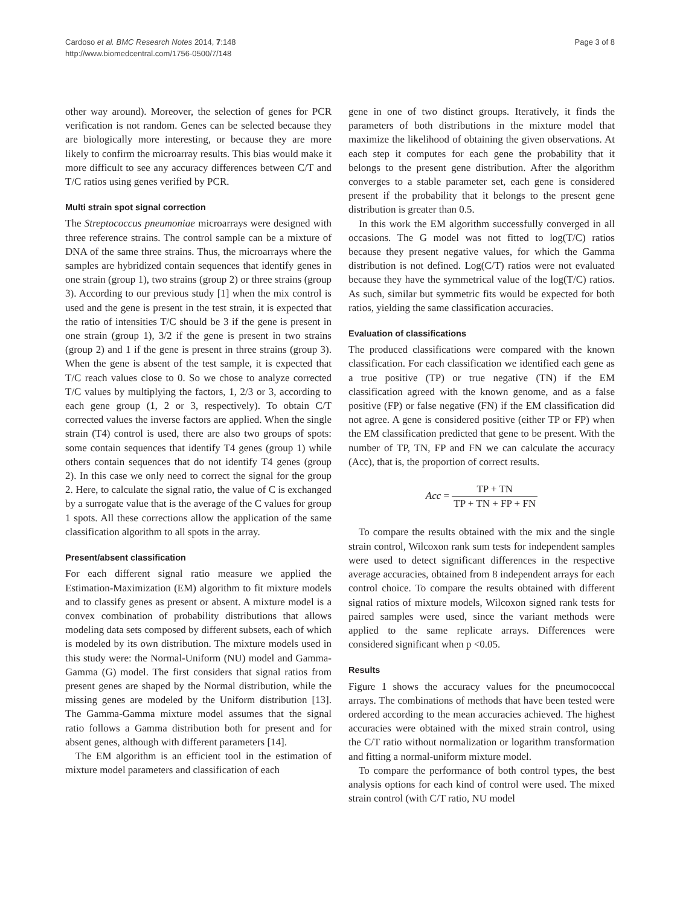Cardoso et al. BMC Research Notes 2014, 7:148
http://www.biomedcentral.com/1756-0500/7/148
Page 3 of 8
other way around). Moreover, the selection of genes for PCR verification is not random. Genes can be selected because they are biologically more interesting, or because they are more likely to confirm the microarray results. This bias would make it more difficult to see any accuracy differences between C/T and T/C ratios using genes verified by PCR.
Multi strain spot signal correction
The Streptococcus pneumoniae microarrays were designed with three reference strains. The control sample can be a mixture of DNA of the same three strains. Thus, the microarrays where the samples are hybridized contain sequences that identify genes in one strain (group 1), two strains (group 2) or three strains (group 3). According to our previous study [1] when the mix control is used and the gene is present in the test strain, it is expected that the ratio of intensities T/C should be 3 if the gene is present in one strain (group 1), 3/2 if the gene is present in two strains (group 2) and 1 if the gene is present in three strains (group 3). When the gene is absent of the test sample, it is expected that T/C reach values close to 0. So we chose to analyze corrected T/C values by multiplying the factors, 1, 2/3 or 3, according to each gene group (1, 2 or 3, respectively). To obtain C/T corrected values the inverse factors are applied. When the single strain (T4) control is used, there are also two groups of spots: some contain sequences that identify T4 genes (group 1) while others contain sequences that do not identify T4 genes (group 2). In this case we only need to correct the signal for the group 2. Here, to calculate the signal ratio, the value of C is exchanged by a surrogate value that is the average of the C values for group 1 spots. All these corrections allow the application of the same classification algorithm to all spots in the array.
Present/absent classification
For each different signal ratio measure we applied the Estimation-Maximization (EM) algorithm to fit mixture models and to classify genes as present or absent. A mixture model is a convex combination of probability distributions that allows modeling data sets composed by different subsets, each of which is modeled by its own distribution. The mixture models used in this study were: the Normal-Uniform (NU) model and Gamma-Gamma (G) model. The first considers that signal ratios from present genes are shaped by the Normal distribution, while the missing genes are modeled by the Uniform distribution [13]. The Gamma-Gamma mixture model assumes that the signal ratio follows a Gamma distribution both for present and for absent genes, although with different parameters [14].
The EM algorithm is an efficient tool in the estimation of mixture model parameters and classification of each
gene in one of two distinct groups. Iteratively, it finds the parameters of both distributions in the mixture model that maximize the likelihood of obtaining the given observations. At each step it computes for each gene the probability that it belongs to the present gene distribution. After the algorithm converges to a stable parameter set, each gene is considered present if the probability that it belongs to the present gene distribution is greater than 0.5.
In this work the EM algorithm successfully converged in all occasions. The G model was not fitted to log(T/C) ratios because they present negative values, for which the Gamma distribution is not defined. Log(C/T) ratios were not evaluated because they have the symmetrical value of the log(T/C) ratios. As such, similar but symmetric fits would be expected for both ratios, yielding the same classification accuracies.
Evaluation of classifications
The produced classifications were compared with the known classification. For each classification we identified each gene as a true positive (TP) or true negative (TN) if the EM classification agreed with the known genome, and as a false positive (FP) or false negative (FN) if the EM classification did not agree. A gene is considered positive (either TP or FP) when the EM classification predicted that gene to be present. With the number of TP, TN, FP and FN we can calculate the accuracy (Acc), that is, the proportion of correct results.
Acc = TP + TN TP + TN + FP + FN
To compare the results obtained with the mix and the single strain control, Wilcoxon rank sum tests for independent samples were used to detect significant differences in the respective average accuracies, obtained from 8 independent arrays for each control choice. To compare the results obtained with different signal ratios of mixture models, Wilcoxon signed rank tests for paired samples were used, since the variant methods were applied to the same replicate arrays. Differences were considered significant when p <0.05.
Results
Figure 1 shows the accuracy values for the pneumococcal arrays. The combinations of methods that have been tested were ordered according to the mean accuracies achieved. The highest accuracies were obtained with the mixed strain control, using the C/T ratio without normalization or logarithm transformation and fitting a normal-uniform mixture model.
To compare the performance of both control types, the best analysis options for each kind of control were used. The mixed strain control (with C/T ratio, NU model